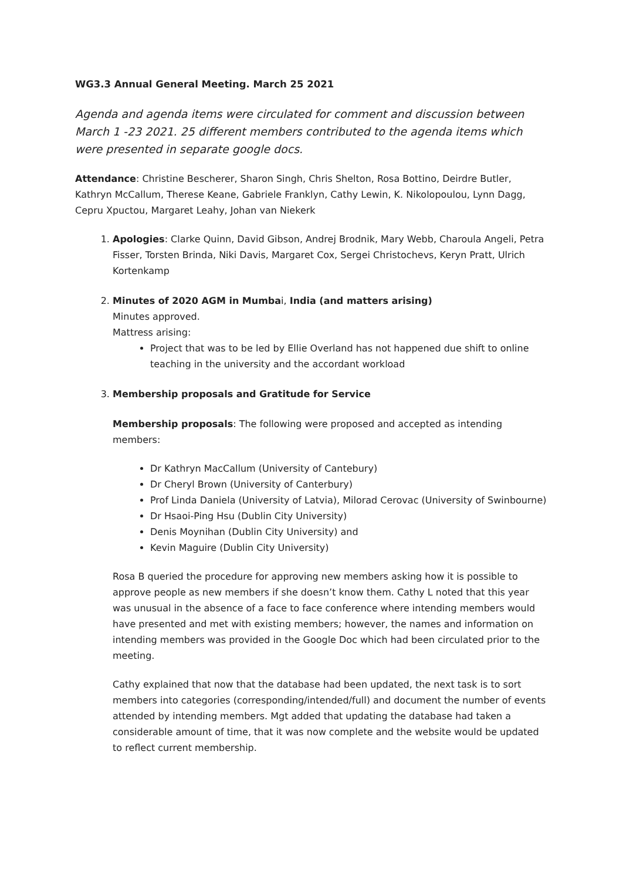WG3.3 Annual General Meeting. March 25 2021
Agenda and agenda items were circulated for comment and discussion between March 1 -23 2021. 25 different members contributed to the agenda items which were presented in separate google docs.
Attendance: Christine Bescherer, Sharon Singh, Chris Shelton, Rosa Bottino, Deirdre Butler, Kathryn McCallum, Therese Keane, Gabriele Franklyn, Cathy Lewin, K. Nikolopoulou, Lynn Dagg, Cepru Xpuctou, Margaret Leahy, Johan van Niekerk
1. Apologies: Clarke Quinn, David Gibson, Andrej Brodnik, Mary Webb, Charoula Angeli, Petra Fisser, Torsten Brinda, Niki Davis, Margaret Cox, Sergei Christochevs, Keryn Pratt, Ulrich Kortenkamp
2. Minutes of 2020 AGM in Mumbai, India (and matters arising)
Minutes approved.
Mattress arising:
Project that was to be led by Ellie Overland has not happened due shift to online teaching in the university and the accordant workload
3. Membership proposals and Gratitude for Service
Membership proposals: The following were proposed and accepted as intending members:
Dr Kathryn MacCallum (University of Cantebury)
Dr Cheryl Brown (University of Canterbury)
Prof Linda Daniela (University of Latvia), Milorad Cerovac (University of Swinbourne)
Dr Hsaoi-Ping Hsu (Dublin City University)
Denis Moynihan (Dublin City University) and
Kevin Maguire (Dublin City University)
Rosa B queried the procedure for approving new members asking how it is possible to approve people as new members if she doesn’t know them. Cathy L noted that this year was unusual in the absence of a face to face conference where intending members would have presented and met with existing members; however, the names and information on intending members was provided in the Google Doc which had been circulated prior to the meeting.
Cathy explained that now that the database had been updated, the next task is to sort members into categories (corresponding/intended/full) and document the number of events attended by intending members. Mgt added that updating the database had taken a considerable amount of time, that it was now complete and the website would be updated to reflect current membership.